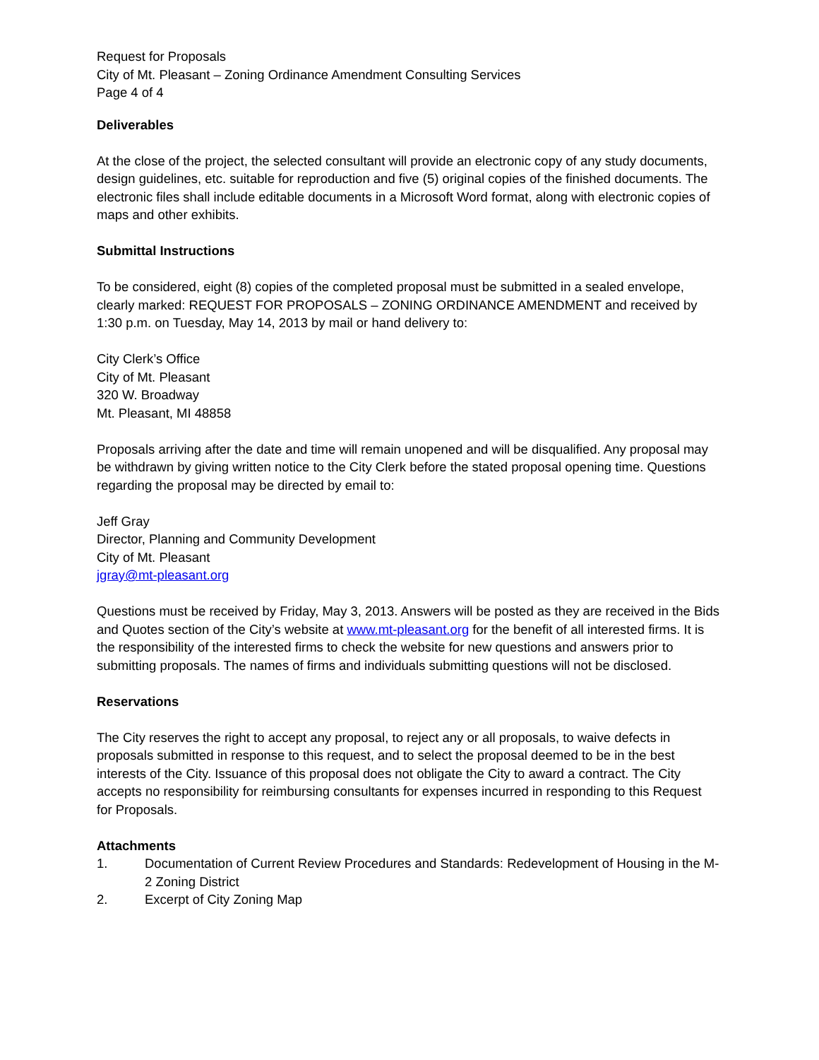Request for Proposals
City of Mt. Pleasant – Zoning Ordinance Amendment Consulting Services
Page 4 of 4
Deliverables
At the close of the project, the selected consultant will provide an electronic copy of any study documents, design guidelines, etc. suitable for reproduction and five (5) original copies of the finished documents. The electronic files shall include editable documents in a Microsoft Word format, along with electronic copies of maps and other exhibits.
Submittal Instructions
To be considered, eight (8) copies of the completed proposal must be submitted in a sealed envelope, clearly marked: REQUEST FOR PROPOSALS – ZONING ORDINANCE AMENDMENT and received by 1:30 p.m. on Tuesday, May 14, 2013 by mail or hand delivery to:
City Clerk’s Office
City of Mt. Pleasant
320 W. Broadway
Mt. Pleasant, MI 48858
Proposals arriving after the date and time will remain unopened and will be disqualified. Any proposal may be withdrawn by giving written notice to the City Clerk before the stated proposal opening time. Questions regarding the proposal may be directed by email to:
Jeff Gray
Director, Planning and Community Development
City of Mt. Pleasant
jgray@mt-pleasant.org
Questions must be received by Friday, May 3, 2013. Answers will be posted as they are received in the Bids and Quotes section of the City’s website at www.mt-pleasant.org for the benefit of all interested firms. It is the responsibility of the interested firms to check the website for new questions and answers prior to submitting proposals. The names of firms and individuals submitting questions will not be disclosed.
Reservations
The City reserves the right to accept any proposal, to reject any or all proposals, to waive defects in proposals submitted in response to this request, and to select the proposal deemed to be in the best interests of the City. Issuance of this proposal does not obligate the City to award a contract. The City accepts no responsibility for reimbursing consultants for expenses incurred in responding to this Request for Proposals.
Attachments
1. Documentation of Current Review Procedures and Standards: Redevelopment of Housing in the M-2 Zoning District
2. Excerpt of City Zoning Map